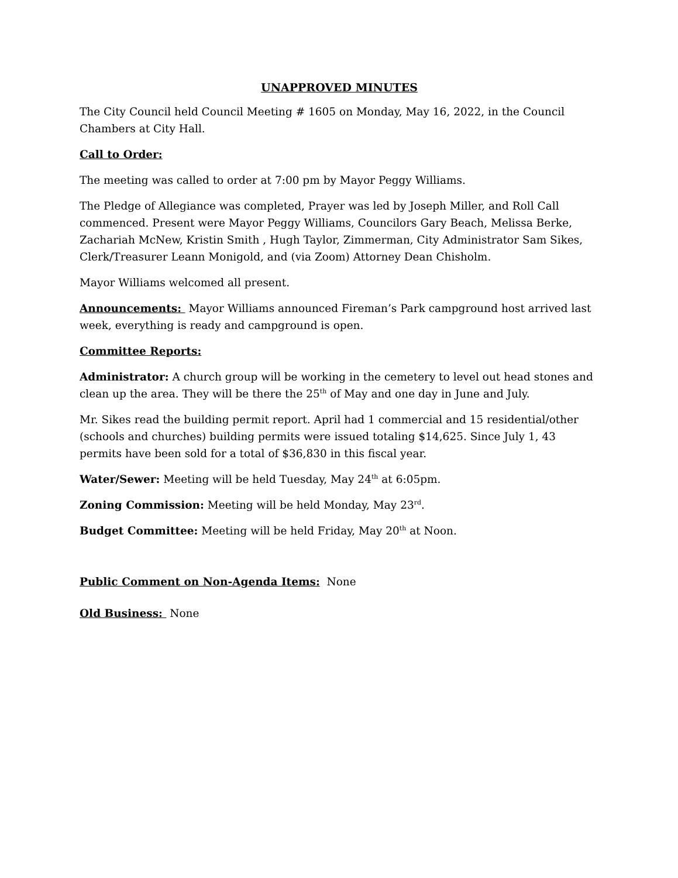UNAPPROVED MINUTES
The City Council held Council Meeting # 1605 on Monday, May 16, 2022, in the Council Chambers at City Hall.
Call to Order:
The meeting was called to order at 7:00 pm by Mayor Peggy Williams.
The Pledge of Allegiance was completed, Prayer was led by Joseph Miller, and Roll Call commenced. Present were Mayor Peggy Williams, Councilors Gary Beach, Melissa Berke, Zachariah McNew, Kristin Smith , Hugh Taylor, Zimmerman, City Administrator Sam Sikes, Clerk/Treasurer Leann Monigold, and (via Zoom) Attorney Dean Chisholm.
Mayor Williams welcomed all present.
Announcements: Mayor Williams announced Fireman’s Park campground host arrived last week, everything is ready and campground is open.
Committee Reports:
Administrator: A church group will be working in the cemetery to level out head stones and clean up the area. They will be there the 25<sup>th</sup> of May and one day in June and July.
Mr. Sikes read the building permit report. April had 1 commercial and 15 residential/other (schools and churches) building permits were issued totaling $14,625. Since July 1, 43 permits have been sold for a total of $36,830 in this fiscal year.
Water/Sewer: Meeting will be held Tuesday, May 24<sup>th</sup> at 6:05pm.
Zoning Commission: Meeting will be held Monday, May 23<sup>rd</sup>.
Budget Committee: Meeting will be held Friday, May 20<sup>th</sup> at Noon.
Public Comment on Non-Agenda Items: None
Old Business: None